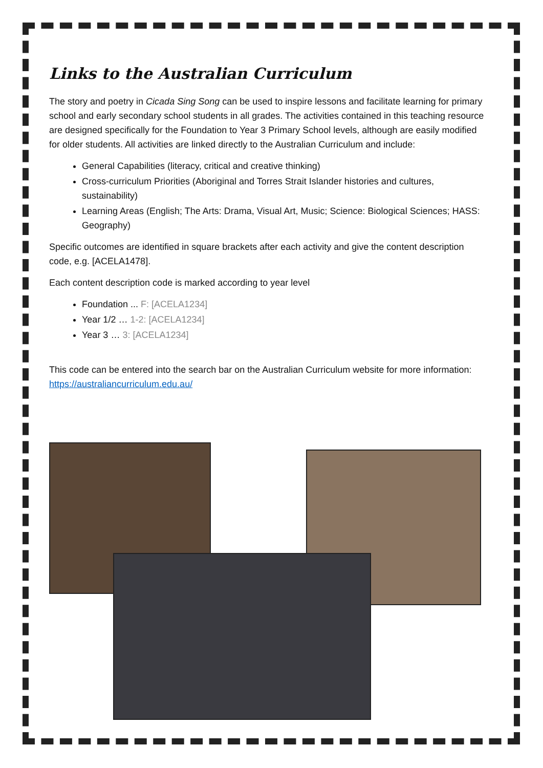Links to the Australian Curriculum
The story and poetry in Cicada Sing Song can be used to inspire lessons and facilitate learning for primary school and early secondary school students in all grades. The activities contained in this teaching resource are designed specifically for the Foundation to Year 3 Primary School levels, although are easily modified for older students. All activities are linked directly to the Australian Curriculum and include:
General Capabilities (literacy, critical and creative thinking)
Cross-curriculum Priorities (Aboriginal and Torres Strait Islander histories and cultures, sustainability)
Learning Areas (English; The Arts: Drama, Visual Art, Music; Science: Biological Sciences; HASS: Geography)
Specific outcomes are identified in square brackets after each activity and give the content description code, e.g. [ACELA1478].
Each content description code is marked according to year level
Foundation ... F: [ACELA1234]
Year 1/2 … 1-2: [ACELA1234]
Year 3 … 3: [ACELA1234]
This code can be entered into the search bar on the Australian Curriculum website for more information: https://australiancurriculum.edu.au/